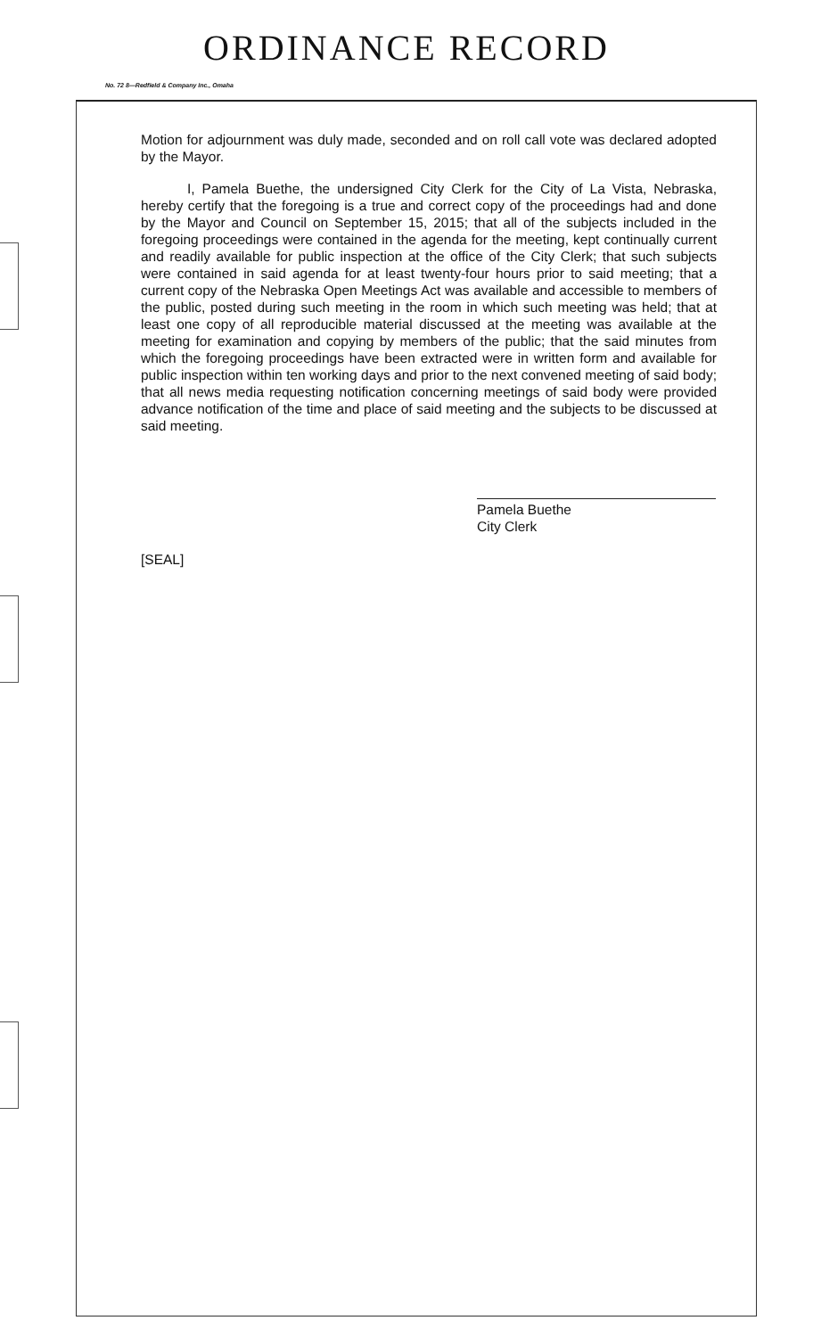ORDINANCE RECORD
No. 72 8—Redfield & Company Inc., Omaha
Motion for adjournment was duly made, seconded and on roll call vote was declared adopted by the Mayor.
I, Pamela Buethe, the undersigned City Clerk for the City of La Vista, Nebraska, hereby certify that the foregoing is a true and correct copy of the proceedings had and done by the Mayor and Council on September 15, 2015; that all of the subjects included in the foregoing proceedings were contained in the agenda for the meeting, kept continually current and readily available for public inspection at the office of the City Clerk; that such subjects were contained in said agenda for at least twenty-four hours prior to said meeting; that a current copy of the Nebraska Open Meetings Act was available and accessible to members of the public, posted during such meeting in the room in which such meeting was held; that at least one copy of all reproducible material discussed at the meeting was available at the meeting for examination and copying by members of the public; that the said minutes from which the foregoing proceedings have been extracted were in written form and available for public inspection within ten working days and prior to the next convened meeting of said body; that all news media requesting notification concerning meetings of said body were provided advance notification of the time and place of said meeting and the subjects to be discussed at said meeting.
Pamela Buethe
City Clerk
[SEAL]